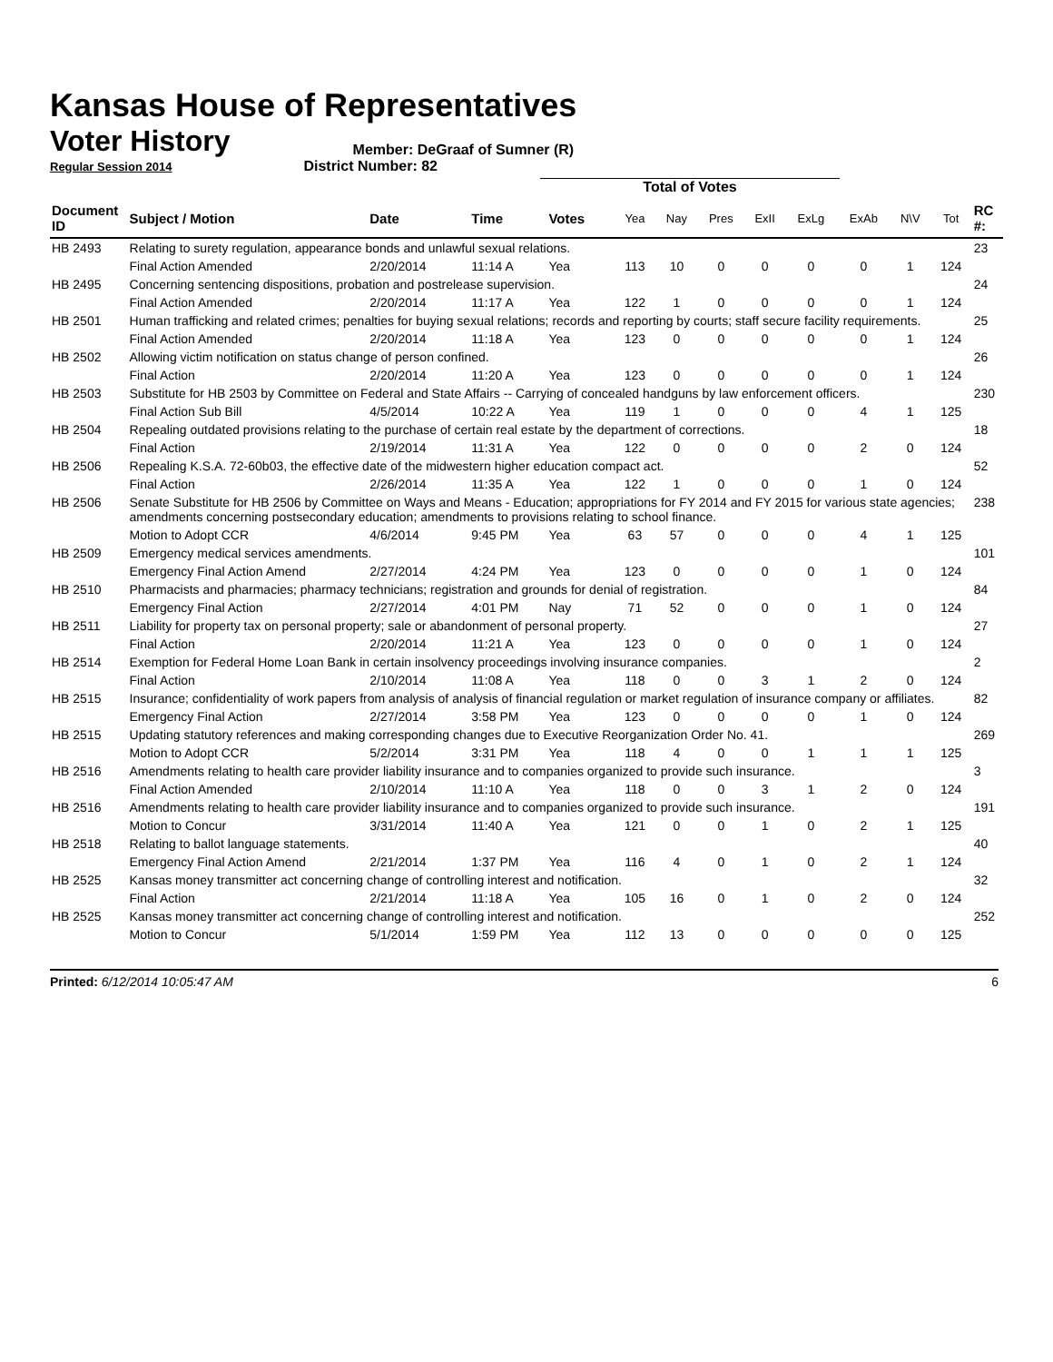Kansas House of Representatives
Voter History Member: DeGraaf of Sumner (R)
Regular Session 2014 District Number: 82
Total of Votes
| Document ID | Subject / Motion | Date | Time | Votes | Yea | Nay | Pres | ExII | ExLg | ExAb | N\V | Tot | RC #: |
| --- | --- | --- | --- | --- | --- | --- | --- | --- | --- | --- | --- | --- | --- |
| HB 2493 | Relating to surety regulation, appearance bonds and unlawful sexual relations. | | | | | | | | | | | | 23 |
| | Final Action Amended | 2/20/2014 | 11:14 A | Yea | 113 | 10 | 0 | 0 | 0 | 0 | 1 | 124 | |
| HB 2495 | Concerning sentencing dispositions, probation and postrelease supervision. | | | | | | | | | | | | 24 |
| | Final Action Amended | 2/20/2014 | 11:17 A | Yea | 122 | 1 | 0 | 0 | 0 | 0 | 1 | 124 | |
| HB 2501 | Human trafficking and related crimes; penalties for buying sexual relations; records and reporting by courts; staff secure facility requirements. | | | | | | | | | | | | 25 |
| | Final Action Amended | 2/20/2014 | 11:18 A | Yea | 123 | 0 | 0 | 0 | 0 | 0 | 1 | 124 | |
| HB 2502 | Allowing victim notification on status change of person confined. | | | | | | | | | | | | 26 |
| | Final Action | 2/20/2014 | 11:20 A | Yea | 123 | 0 | 0 | 0 | 0 | 0 | 1 | 124 | |
| HB 2503 | Substitute for HB 2503 by Committee on Federal and State Affairs -- Carrying of concealed handguns by law enforcement officers. | | | | | | | | | | | | 230 |
| | Final Action Sub Bill | 4/5/2014 | 10:22 A | Yea | 119 | 1 | 0 | 0 | 0 | 4 | 1 | 125 | |
| HB 2504 | Repealing outdated provisions relating to the purchase of certain real estate by the department of corrections. | | | | | | | | | | | | 18 |
| | Final Action | 2/19/2014 | 11:31 A | Yea | 122 | 0 | 0 | 0 | 0 | 2 | 0 | 124 | |
| HB 2506 | Repealing K.S.A. 72-60b03, the effective date of the midwestern higher education compact act. | | | | | | | | | | | | 52 |
| | Final Action | 2/26/2014 | 11:35 A | Yea | 122 | 1 | 0 | 0 | 0 | 1 | 0 | 124 | |
| HB 2506 | Senate Substitute for HB 2506 by Committee on Ways and Means - Education; appropriations for FY 2014 and FY 2015 for various state agencies; amendments concerning postsecondary education; amendments to provisions relating to school finance. | | | | | | | | | | | | 238 |
| | Motion to Adopt CCR | 4/6/2014 | 9:45 PM | Yea | 63 | 57 | 0 | 0 | 0 | 4 | 1 | 125 | |
| HB 2509 | Emergency medical services amendments. | | | | | | | | | | | | 101 |
| | Emergency Final Action Amend | 2/27/2014 | 4:24 PM | Yea | 123 | 0 | 0 | 0 | 0 | 1 | 0 | 124 | |
| HB 2510 | Pharmacists and pharmacies; pharmacy technicians; registration and grounds for denial of registration. | | | | | | | | | | | | 84 |
| | Emergency Final Action | 2/27/2014 | 4:01 PM | Nay | 71 | 52 | 0 | 0 | 0 | 1 | 0 | 124 | |
| HB 2511 | Liability for property tax on personal property; sale or abandonment of personal property. | | | | | | | | | | | | 27 |
| | Final Action | 2/20/2014 | 11:21 A | Yea | 123 | 0 | 0 | 0 | 0 | 1 | 0 | 124 | |
| HB 2514 | Exemption for Federal Home Loan Bank in certain insolvency proceedings involving insurance companies. | | | | | | | | | | | | 2 |
| | Final Action | 2/10/2014 | 11:08 A | Yea | 118 | 0 | 0 | 3 | 1 | 2 | 0 | 124 | |
| HB 2515 | Insurance; confidentiality of work papers from analysis of analysis of financial regulation or market regulation of insurance company or affiliates. | | | | | | | | | | | | 82 |
| | Emergency Final Action | 2/27/2014 | 3:58 PM | Yea | 123 | 0 | 0 | 0 | 0 | 1 | 0 | 124 | |
| HB 2515 | Updating statutory references and making corresponding changes due to Executive Reorganization Order No. 41. | | | | | | | | | | | | 269 |
| | Motion to Adopt CCR | 5/2/2014 | 3:31 PM | Yea | 118 | 4 | 0 | 0 | 1 | 1 | 1 | 125 | |
| HB 2516 | Amendments relating to health care provider liability insurance and to companies organized to provide such insurance. | | | | | | | | | | | | 3 |
| | Final Action Amended | 2/10/2014 | 11:10 A | Yea | 118 | 0 | 0 | 3 | 1 | 2 | 0 | 124 | |
| HB 2516 | Amendments relating to health care provider liability insurance and to companies organized to provide such insurance. | | | | | | | | | | | | 191 |
| | Motion to Concur | 3/31/2014 | 11:40 A | Yea | 121 | 0 | 0 | 1 | 0 | 2 | 1 | 125 | |
| HB 2518 | Relating to ballot language statements. | | | | | | | | | | | | 40 |
| | Emergency Final Action Amend | 2/21/2014 | 1:37 PM | Yea | 116 | 4 | 0 | 1 | 0 | 2 | 1 | 124 | |
| HB 2525 | Kansas money transmitter act concerning change of controlling interest and notification. | | | | | | | | | | | | 32 |
| | Final Action | 2/21/2014 | 11:18 A | Yea | 105 | 16 | 0 | 1 | 0 | 2 | 0 | 124 | |
| HB 2525 | Kansas money transmitter act concerning change of controlling interest and notification. | | | | | | | | | | | | 252 |
| | Motion to Concur | 5/1/2014 | 1:59 PM | Yea | 112 | 13 | 0 | 0 | 0 | 0 | 0 | 125 | |
Printed: 6/12/2014 10:05:47 AM 6